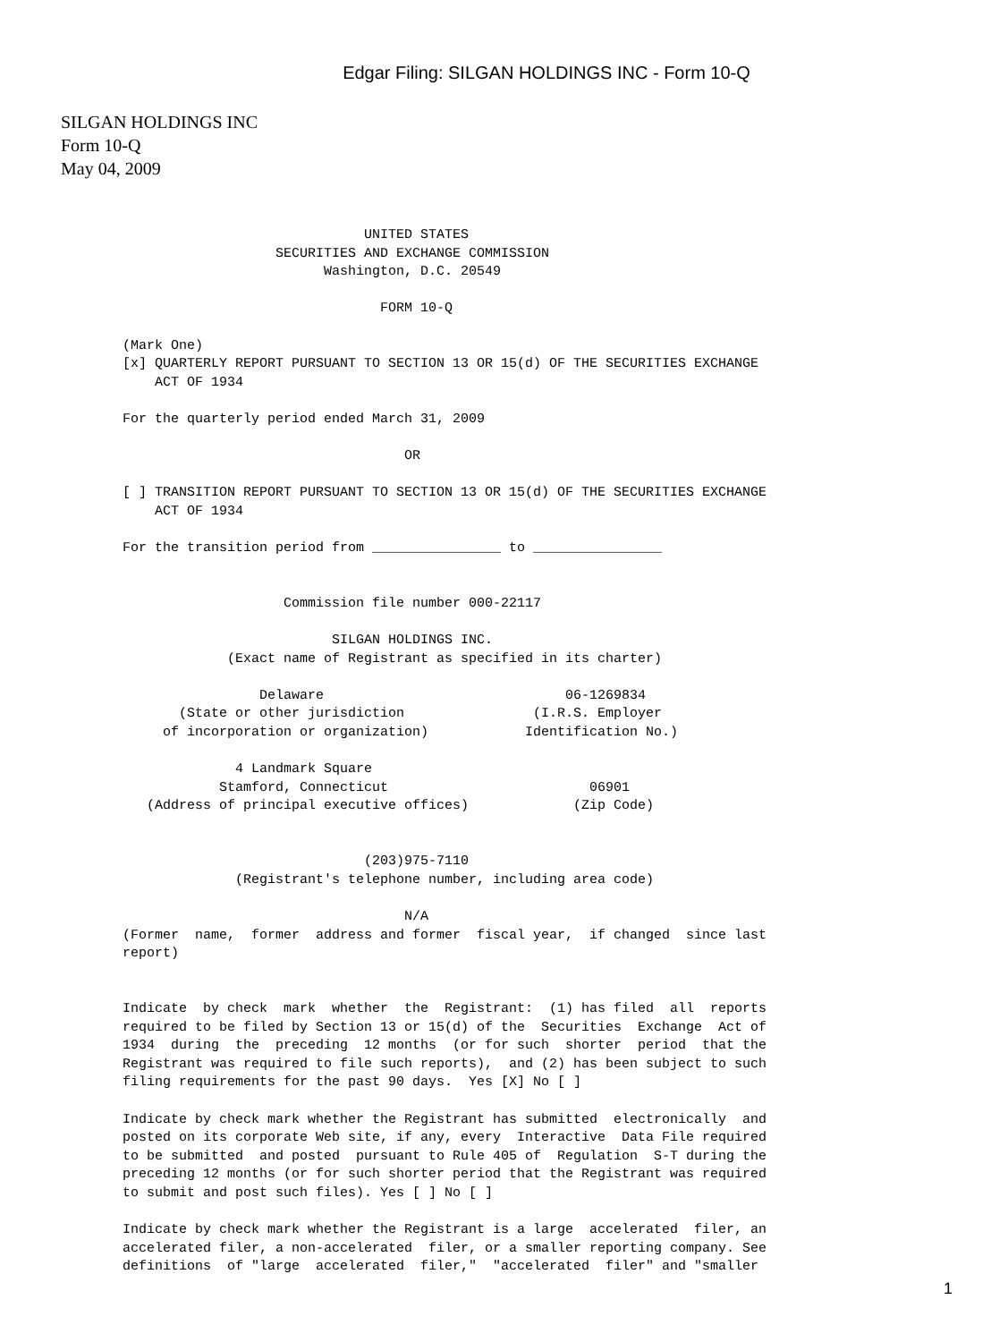Edgar Filing: SILGAN HOLDINGS INC - Form 10-Q
SILGAN HOLDINGS INC
Form 10-Q
May 04, 2009
                              UNITED STATES
                   SECURITIES AND EXCHANGE COMMISSION
                         Washington, D.C. 20549

                                FORM 10-Q

(Mark One)
[x] QUARTERLY REPORT PURSUANT TO SECTION 13 OR 15(d) OF THE SECURITIES EXCHANGE
    ACT OF 1934

For the quarterly period ended March 31, 2009

                                   OR

[ ] TRANSITION REPORT PURSUANT TO SECTION 13 OR 15(d) OF THE SECURITIES EXCHANGE
    ACT OF 1934

For the transition period from ________________ to ________________


                    Commission file number 000-22117

                          SILGAN HOLDINGS INC.
             (Exact name of Registrant as specified in its charter)

                 Delaware                              06-1269834
       (State or other jurisdiction                (I.R.S. Employer
     of incorporation or organization)            Identification No.)

              4 Landmark Square
            Stamford, Connecticut                         06901
   (Address of principal executive offices)             (Zip Code)


                              (203)975-7110
              (Registrant's telephone number, including area code)

                                   N/A
(Former  name,  former  address and former  fiscal year,  if changed  since last
report)


Indicate  by check  mark  whether  the  Registrant:  (1) has filed  all  reports
required to be filed by Section 13 or 15(d) of the  Securities  Exchange  Act of
1934  during  the  preceding  12 months  (or for such  shorter  period  that the
Registrant was required to file such reports),  and (2) has been subject to such
filing requirements for the past 90 days.  Yes [X] No [ ]

Indicate by check mark whether the Registrant has submitted  electronically  and
posted on its corporate Web site, if any, every  Interactive  Data File required
to be submitted  and posted  pursuant to Rule 405 of  Regulation  S-T during the
preceding 12 months (or for such shorter period that the Registrant was required
to submit and post such files). Yes [ ] No [ ]

Indicate by check mark whether the Registrant is a large  accelerated  filer, an
accelerated filer, a non-accelerated  filer, or a smaller reporting company. See
definitions  of "large  accelerated  filer,"  "accelerated  filer" and "smaller
1